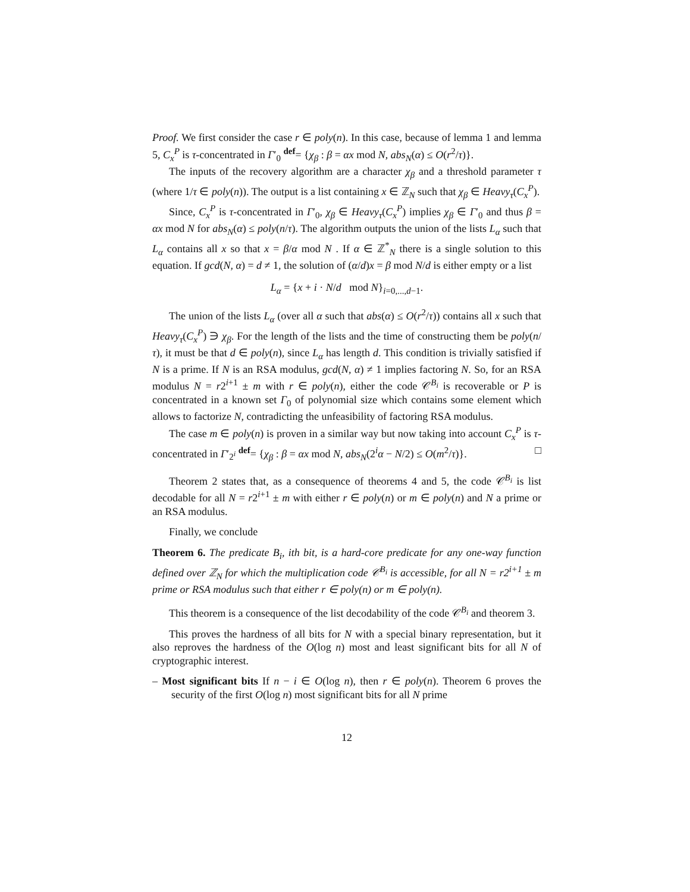Proof. We first consider the case r ∈ poly(n). In this case, because of lemma 1 and lemma 5, C<sub>x</sub><sup>P</sup> is τ-concentrated in Γ′<sub>0</sub> <sup>def</sup>= {χ<sub>β</sub> : β = αx mod N, abs<sub>N</sub>(α) ≤ O(r<sup>2</sup>/τ)}.
The inputs of the recovery algorithm are a character χ<sub>β</sub> and a threshold parameter τ (where 1/τ ∈ poly(n)). The output is a list containing x ∈ ℤ<sub>N</sub> such that χ<sub>β</sub> ∈ Heavy<sub>τ</sub>(C<sub>x</sub><sup>P</sup>).
Since, C<sub>x</sub><sup>P</sup> is τ-concentrated in Γ′<sub>0</sub>, χ<sub>β</sub> ∈ Heavy<sub>τ</sub>(C<sub>x</sub><sup>P</sup>) implies χ<sub>β</sub> ∈ Γ′<sub>0</sub> and thus β = αx mod N for abs<sub>N</sub>(α) ≤ poly(n/τ). The algorithm outputs the union of the lists L<sub>α</sub> such that L<sub>α</sub> contains all x so that x = β/α mod N . If α ∈ ℤ<sup>*</sup><sub>N</sub> there is a single solution to this equation. If gcd(N, α) = d ≠ 1, the solution of (α/d)x = β mod N/d is either empty or a list
L<sub>α</sub> = {x + i · N/d mod N}<sub>i=0,...,d−1</sub>.
The union of the lists L<sub>α</sub> (over all α such that abs(α) ≤ O(r<sup>2</sup>/τ)) contains all x such that Heavy<sub>τ</sub>(C<sub>x</sub><sup>P</sup>) ∋ χ<sub>β</sub>. For the length of the lists and the time of constructing them be poly(n/τ), it must be that d ∈ poly(n), since L<sub>α</sub> has length d. This condition is trivially satisfied if N is a prime. If N is an RSA modulus, gcd(N, α) ≠ 1 implies factoring N. So, for an RSA modulus N = r2<sup>i+1</sup> ± m with r ∈ poly(n), either the code 𝒞<sup>B<sub>i</sub></sup> is recoverable or P is concentrated in a known set Γ<sub>0</sub> of polynomial size which contains some element which allows to factorize N, contradicting the unfeasibility of factoring RSA modulus.
The case m ∈ poly(n) is proven in a similar way but now taking into account C<sub>x</sub><sup>P</sup> is τ-concentrated in Γ′<sub>2<sup>i</sup></sub> <sup>def</sup>= {χ<sub>β</sub> : β = αx mod N, abs<sub>N</sub>(2<sup>i</sup>α − N/2) ≤ O(m<sup>2</sup>/τ)}. □
Theorem 2 states that, as a consequence of theorems 4 and 5, the code 𝒞<sup>B<sub>i</sub></sup> is list decodable for all N = r2<sup>i+1</sup> ± m with either r ∈ poly(n) or m ∈ poly(n) and N a prime or an RSA modulus.
Finally, we conclude
Theorem 6. The predicate B<sub>i</sub>, ith bit, is a hard-core predicate for any one-way function defined over ℤ<sub>N</sub> for which the multiplication code 𝒞<sup>B<sub>i</sub></sup> is accessible, for all N = r2<sup>i+1</sup> ± m prime or RSA modulus such that either r ∈ poly(n) or m ∈ poly(n).
This theorem is a consequence of the list decodability of the code 𝒞<sup>B<sub>i</sub></sup> and theorem 3.
This proves the hardness of all bits for N with a special binary representation, but it also reproves the hardness of the O(log n) most and least significant bits for all N of cryptographic interest.
– Most significant bits If n − i ∈ O(log n), then r ∈ poly(n). Theorem 6 proves the security of the first O(log n) most significant bits for all N prime
12